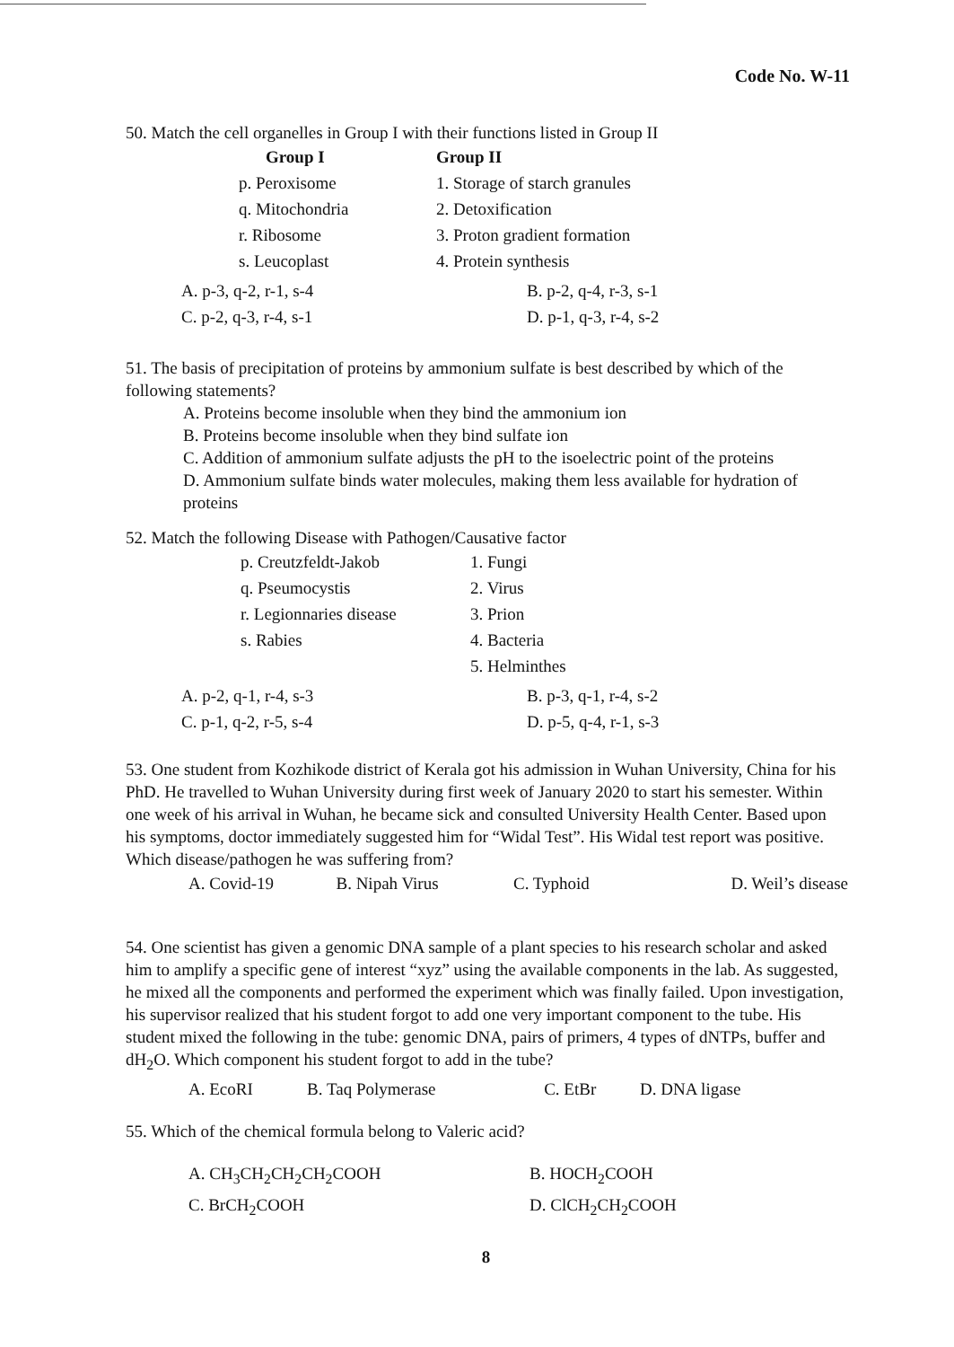Code No. W-11
50. Match the cell organelles in Group I with their functions listed in Group II
| Group I | Group II |
| --- | --- |
| p. Peroxisome | 1. Storage of starch granules |
| q. Mitochondria | 2. Detoxification |
| r. Ribosome | 3. Proton gradient formation |
| s. Leucoplast | 4. Protein synthesis |
| A. p-3, q-2, r-1, s-4 | B. p-2, q-4, r-3, s-1 |
| C. p-2, q-3, r-4, s-1 | D. p-1, q-3, r-4, s-2 |
51. The basis of precipitation of proteins by ammonium sulfate is best described by which of the following statements?
A. Proteins become insoluble when they bind the ammonium ion
B. Proteins become insoluble when they bind sulfate ion
C. Addition of ammonium sulfate adjusts the pH to the isoelectric point of the proteins
D. Ammonium sulfate binds water molecules, making them less available for hydration of proteins
52. Match the following Disease with Pathogen/Causative factor
| p. Creutzfeldt-Jakob | 1. Fungi |
| q. Pseumocystis | 2. Virus |
| r. Legionnaries disease | 3. Prion |
| s. Rabies | 4. Bacteria |
| | 5. Helminthes |
| A. p-2, q-1, r-4, s-3 | B. p-3, q-1, r-4, s-2 |
| C. p-1, q-2, r-5, s-4 | D. p-5, q-4, r-1, s-3 |
53. One student from Kozhikode district of Kerala got his admission in Wuhan University, China for his PhD. He travelled to Wuhan University during first week of January 2020 to start his semester. Within one week of his arrival in Wuhan, he became sick and consulted University Health Center. Based upon his symptoms, doctor immediately suggested him for “Widal Test”. His Widal test report was positive. Which disease/pathogen he was suffering from?
| A. Covid-19 | B. Nipah Virus | C. Typhoid | D. Weil’s disease |
54. One scientist has given a genomic DNA sample of a plant species to his research scholar and asked him to amplify a specific gene of interest “xyz” using the available components in the lab. As suggested, he mixed all the components and performed the experiment which was finally failed. Upon investigation, his supervisor realized that his student forgot to add one very important component to the tube. His student mixed the following in the tube: genomic DNA, pairs of primers, 4 types of dNTPs, buffer and dH<sub>2</sub>O. Which component his student forgot to add in the tube?
| A. EcoRI | B. Taq Polymerase | C. EtBr | D. DNA ligase |
55. Which of the chemical formula belong to Valeric acid?
| A. CH<sub>3</sub>CH<sub>2</sub>CH<sub>2</sub>CH<sub>2</sub>COOH | B. HOCH<sub>2</sub>COOH |
| C. BrCH<sub>2</sub>COOH | D. ClCH<sub>2</sub>CH<sub>2</sub>COOH |
8